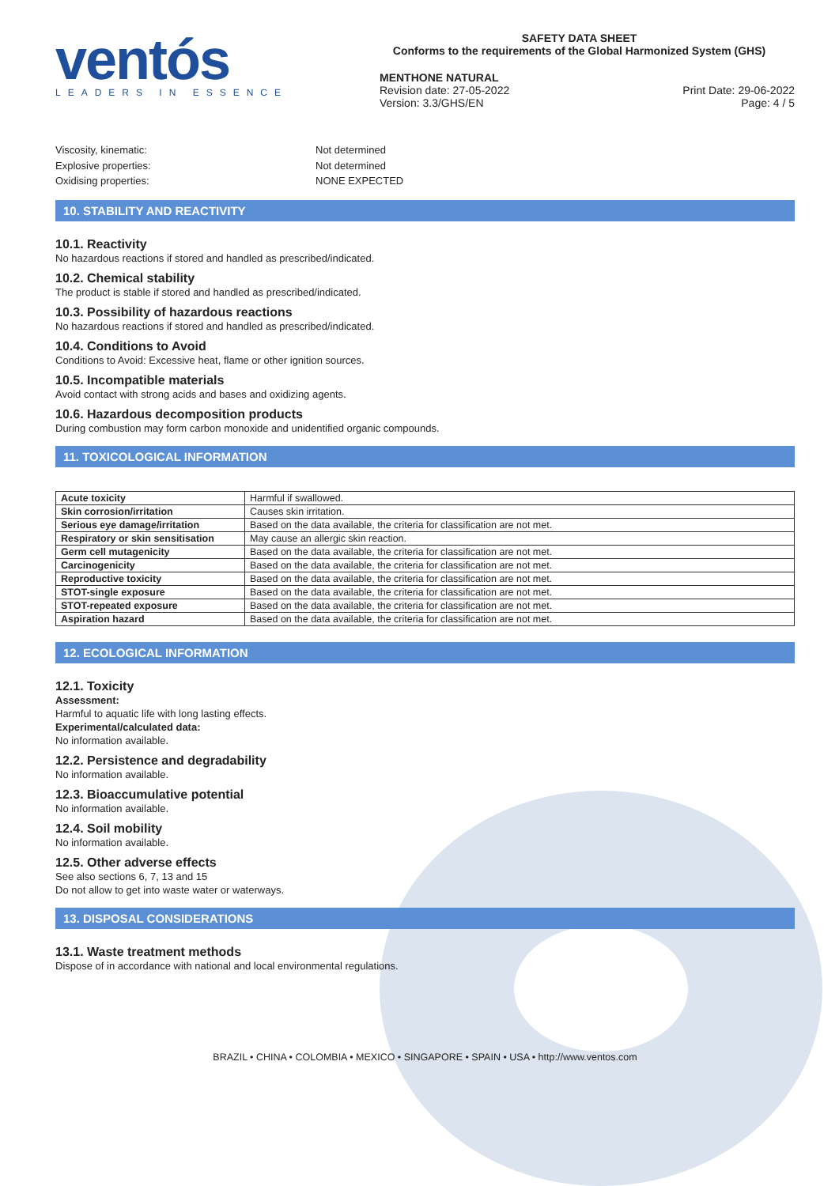ventós
LEADERS IN ESSENCE
SAFETY DATA SHEET
Conforms to the requirements of the Global Harmonized System (GHS)
MENTHONE NATURAL
Revision date: 27-05-2022
Version: 3.3/GHS/EN
Print Date: 29-06-2022
Page: 4 / 5
Viscosity, kinematic:
Not determined
Explosive properties:
Not determined
Oxidising properties:
NONE EXPECTED
10. STABILITY AND REACTIVITY
10.1. Reactivity
No hazardous reactions if stored and handled as prescribed/indicated.
10.2. Chemical stability
The product is stable if stored and handled as prescribed/indicated.
10.3. Possibility of hazardous reactions
No hazardous reactions if stored and handled as prescribed/indicated.
10.4. Conditions to Avoid
Conditions to Avoid: Excessive heat, flame or other ignition sources.
10.5. Incompatible materials
Avoid contact with strong acids and bases and oxidizing agents.
10.6. Hazardous decomposition products
During combustion may form carbon monoxide and unidentified organic compounds.
11. TOXICOLOGICAL INFORMATION
| Acute toxicity | Harmful if swallowed. |
| Skin corrosion/irritation | Causes skin irritation. |
| Serious eye damage/irritation | Based on the data available, the criteria for classification are not met. |
| Respiratory or skin sensitisation | May cause an allergic skin reaction. |
| Germ cell mutagenicity | Based on the data available, the criteria for classification are not met. |
| Carcinogenicity | Based on the data available, the criteria for classification are not met. |
| Reproductive toxicity | Based on the data available, the criteria for classification are not met. |
| STOT-single exposure | Based on the data available, the criteria for classification are not met. |
| STOT-repeated exposure | Based on the data available, the criteria for classification are not met. |
| Aspiration hazard | Based on the data available, the criteria for classification are not met. |
12. ECOLOGICAL INFORMATION
12.1. Toxicity
Assessment:
Harmful to aquatic life with long lasting effects.
Experimental/calculated data:
No information available.
12.2. Persistence and degradability
No information available.
12.3. Bioaccumulative potential
No information available.
12.4. Soil mobility
No information available.
12.5. Other adverse effects
See also sections 6, 7, 13 and 15
Do not allow to get into waste water or waterways.
13. DISPOSAL CONSIDERATIONS
13.1. Waste treatment methods
Dispose of in accordance with national and local environmental regulations.
BRAZIL • CHINA • COLOMBIA • MEXICO • SINGAPORE • SPAIN • USA • http://www.ventos.com